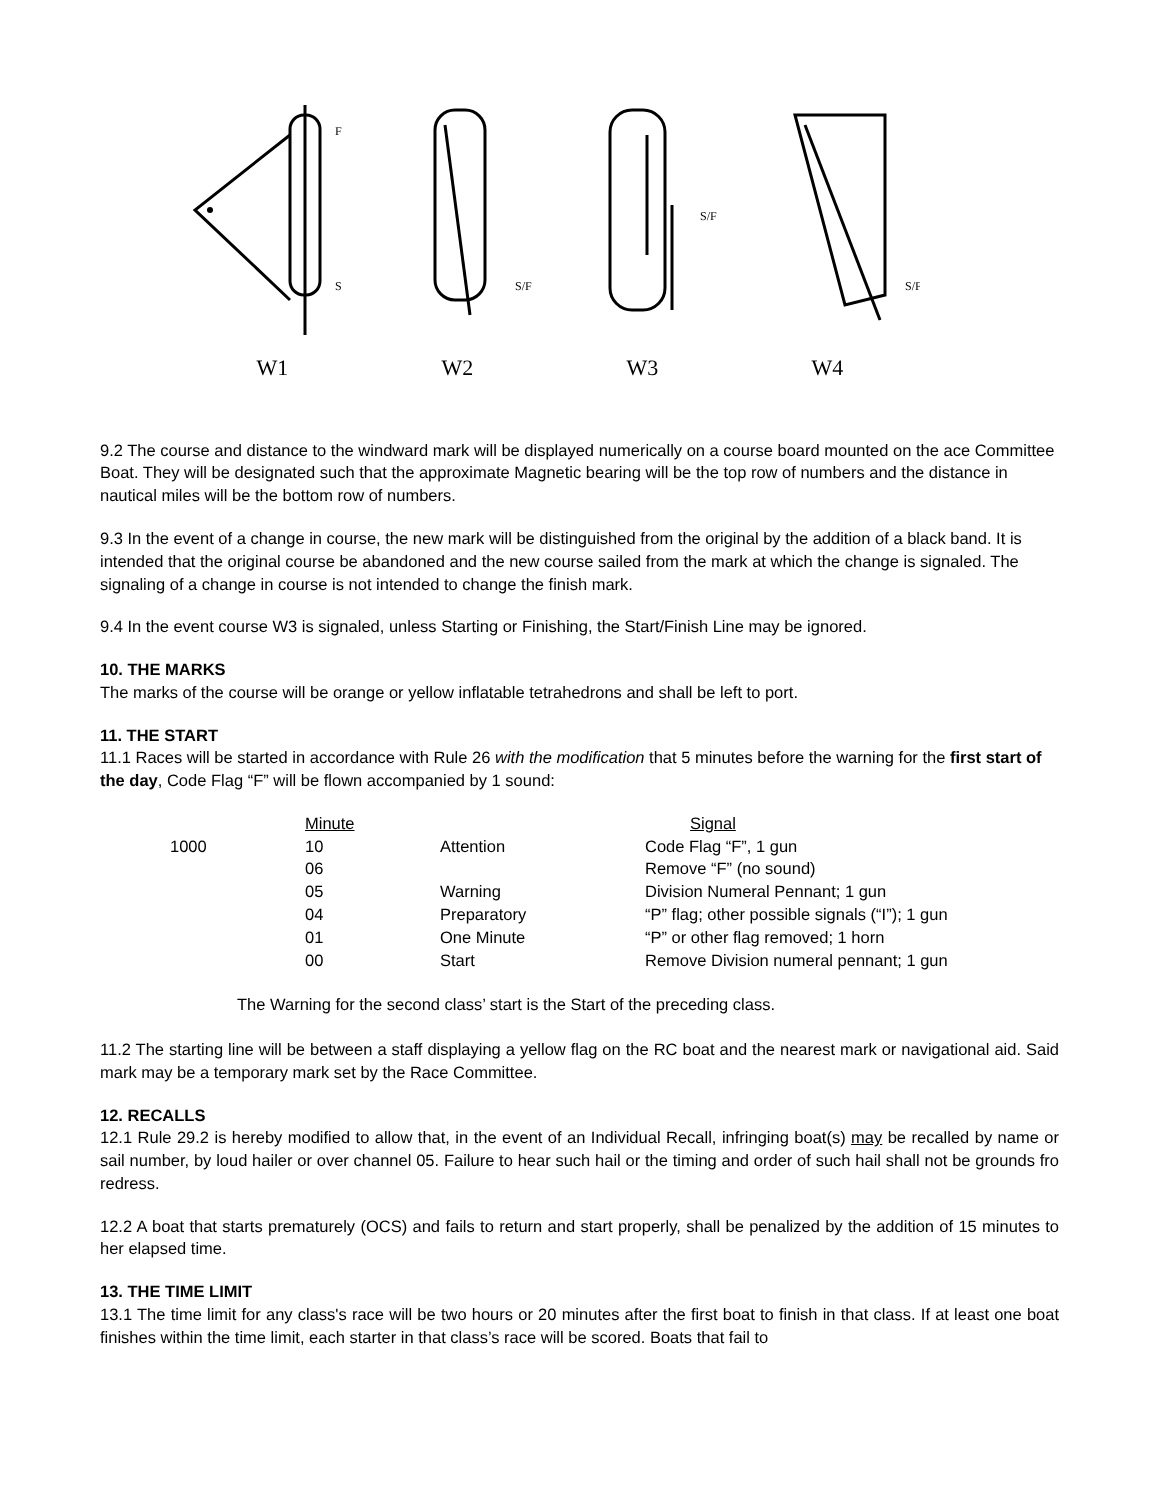F
S
W1
S/F
W2
S/F
W3
S/F
W4
9.2 The course and distance to the windward mark will be displayed numerically on a course board mounted on the ace Committee Boat. They will be designated such that the approximate Magnetic bearing will be the top row of numbers and the distance in nautical miles will be the bottom row of numbers.
9.3 In the event of a change in course, the new mark will be distinguished from the original by the addition of a black band. It is intended that the original course be abandoned and the new course sailed from the mark at which the change is signaled. The signaling of a change in course is not intended to change the finish mark.
9.4 In the event course W3 is signaled, unless Starting or Finishing, the Start/Finish Line may be ignored.
10. THE MARKS
The marks of the course will be orange or yellow inflatable tetrahedrons and shall be left to port.
11. THE START
11.1 Races will be started in accordance with Rule 26 with the modification that 5 minutes before the warning for the first start of the day, Code Flag “F” will be flown accompanied by 1 sound:
| | Minute | | Signal |
| 1000 | 10 | Attention | Code Flag “F”, 1 gun |
| | 06 | | Remove “F” (no sound) |
| | 05 | Warning | Division Numeral Pennant; 1 gun |
| | 04 | Preparatory | “P” flag; other possible signals (“I”); 1 gun |
| | 01 | One Minute | “P” or other flag removed; 1 horn |
| | 00 | Start | Remove Division numeral pennant; 1 gun |
The Warning for the second class’ start is the Start of the preceding class.
11.2 The starting line will be between a staff displaying a yellow flag on the RC boat and the nearest mark or navigational aid. Said mark may be a temporary mark set by the Race Committee.
12. RECALLS
12.1 Rule 29.2 is hereby modified to allow that, in the event of an Individual Recall, infringing boat(s) may be recalled by name or sail number, by loud hailer or over channel 05. Failure to hear such hail or the timing and order of such hail shall not be grounds fro redress.
12.2 A boat that starts prematurely (OCS) and fails to return and start properly, shall be penalized by the addition of 15 minutes to her elapsed time.
13. THE TIME LIMIT
13.1 The time limit for any class's race will be two hours or 20 minutes after the first boat to finish in that class. If at least one boat finishes within the time limit, each starter in that class’s race will be scored. Boats that fail to